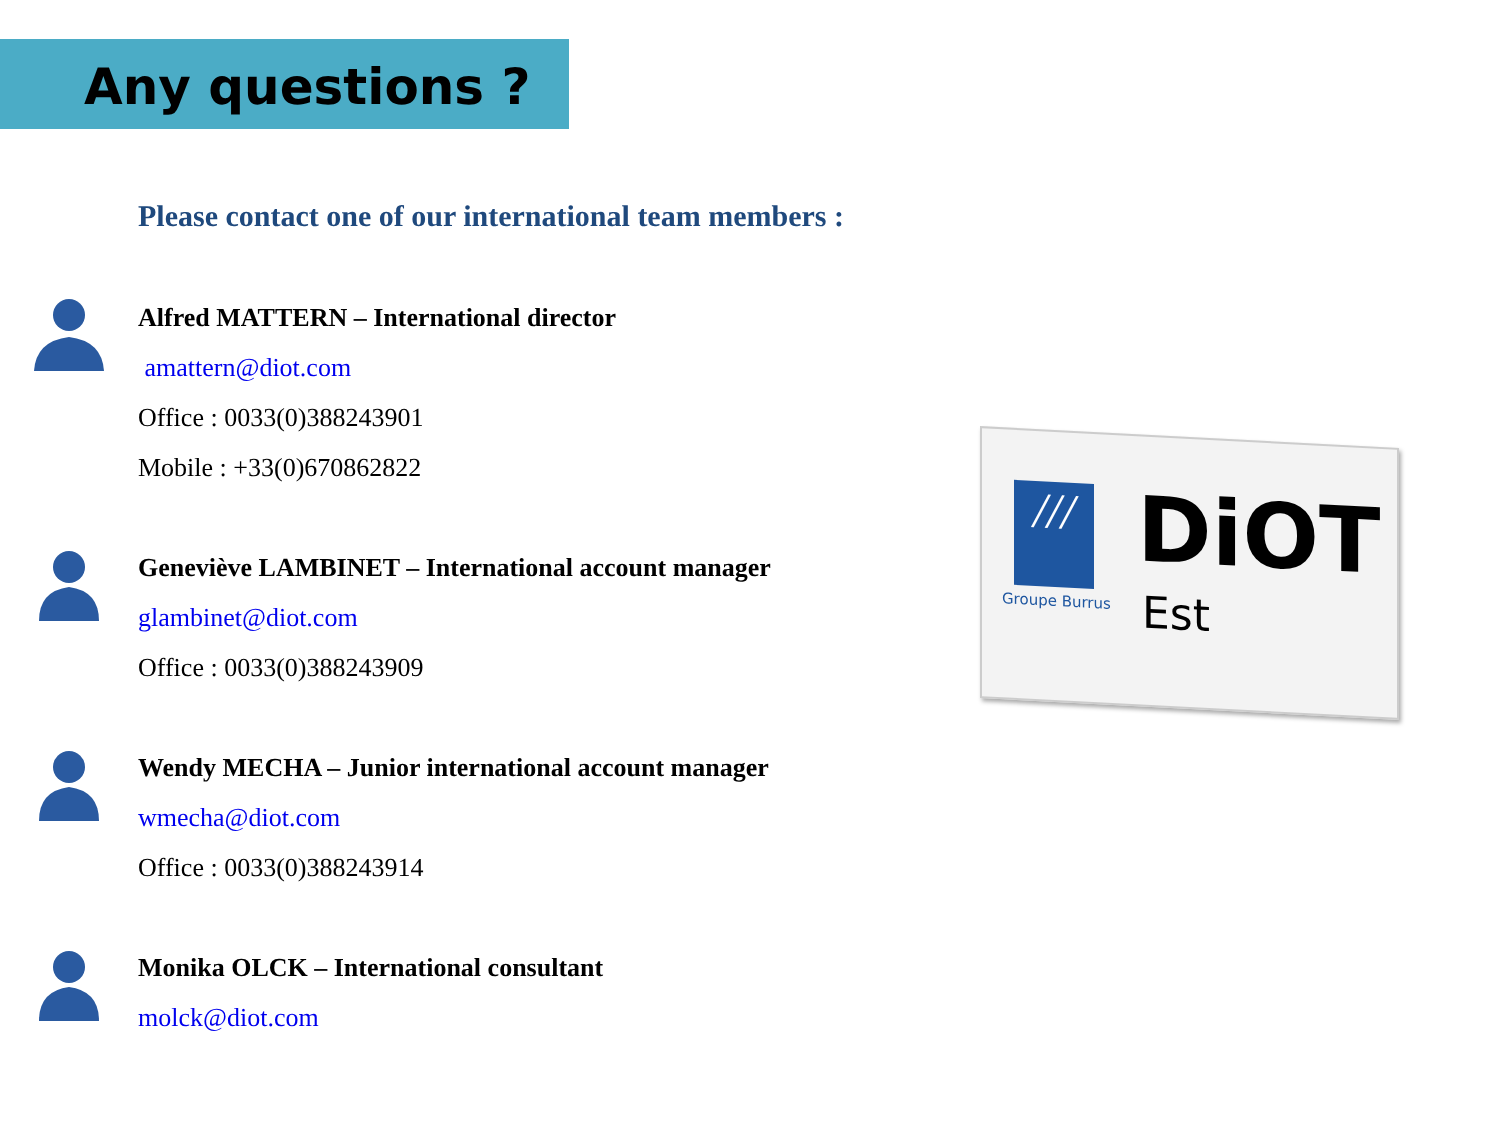Any questions ?
Please contact one of our international team members :
Alfred MATTERN – International director
amattern@diot.com
Office : 0033(0)388243901
Mobile : +33(0)670862822
Geneviève LAMBINET – International account manager
glambinet@diot.com
Office : 0033(0)388243909
Wendy MECHA – Junior international account manager
wmecha@diot.com
Office : 0033(0)388243914
Monika OLCK – International consultant
molck@diot.com
///
Groupe Burrus
DiOT
Est